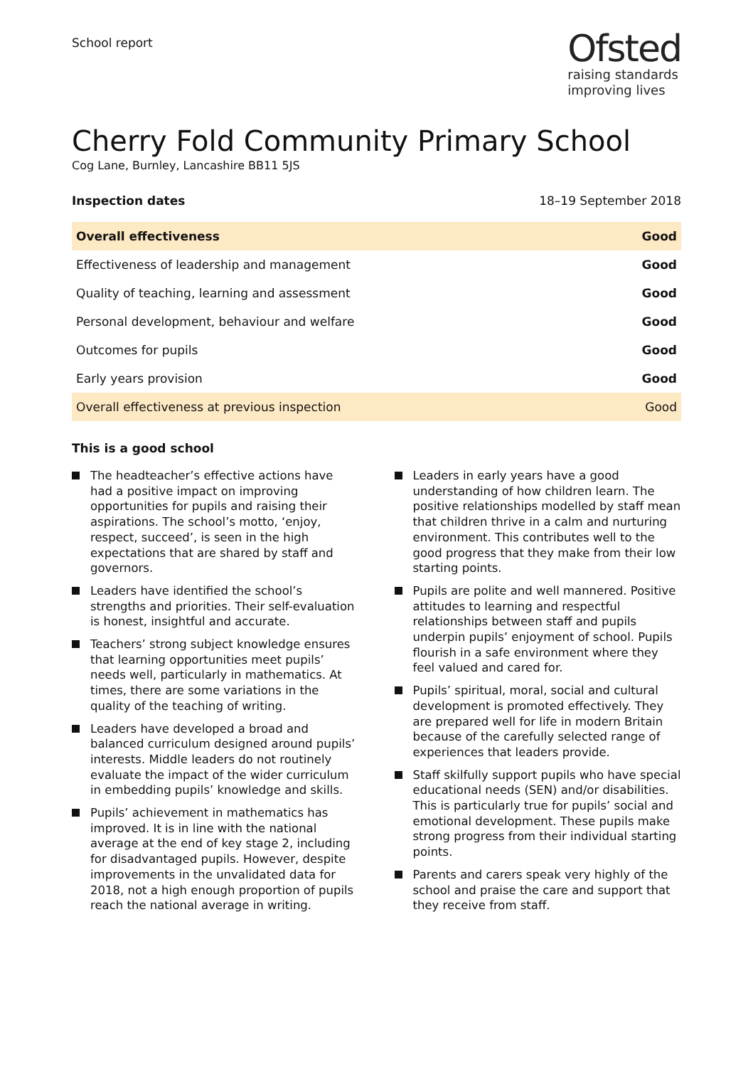School report
Ofsted
raising standards
improving lives
Cherry Fold Community Primary School
Cog Lane, Burnley, Lancashire BB11 5JS
Inspection dates 18–19 September 2018
| Overall effectiveness | Good |
| --- | --- |
| Effectiveness of leadership and management | Good |
| Quality of teaching, learning and assessment | Good |
| Personal development, behaviour and welfare | Good |
| Outcomes for pupils | Good |
| Early years provision | Good |
| Overall effectiveness at previous inspection | Good |
This is a good school
The headteacher’s effective actions have had a positive impact on improving opportunities for pupils and raising their aspirations. The school’s motto, ‘enjoy, respect, succeed’, is seen in the high expectations that are shared by staff and governors.
Leaders have identified the school’s strengths and priorities. Their self-evaluation is honest, insightful and accurate.
Teachers’ strong subject knowledge ensures that learning opportunities meet pupils’ needs well, particularly in mathematics. At times, there are some variations in the quality of the teaching of writing.
Leaders have developed a broad and balanced curriculum designed around pupils’ interests. Middle leaders do not routinely evaluate the impact of the wider curriculum in embedding pupils’ knowledge and skills.
Pupils’ achievement in mathematics has improved. It is in line with the national average at the end of key stage 2, including for disadvantaged pupils. However, despite improvements in the unvalidated data for 2018, not a high enough proportion of pupils reach the national average in writing.
Leaders in early years have a good understanding of how children learn. The positive relationships modelled by staff mean that children thrive in a calm and nurturing environment. This contributes well to the good progress that they make from their low starting points.
Pupils are polite and well mannered. Positive attitudes to learning and respectful relationships between staff and pupils underpin pupils’ enjoyment of school. Pupils flourish in a safe environment where they feel valued and cared for.
Pupils’ spiritual, moral, social and cultural development is promoted effectively. They are prepared well for life in modern Britain because of the carefully selected range of experiences that leaders provide.
Staff skilfully support pupils who have special educational needs (SEN) and/or disabilities. This is particularly true for pupils’ social and emotional development. These pupils make strong progress from their individual starting points.
Parents and carers speak very highly of the school and praise the care and support that they receive from staff.